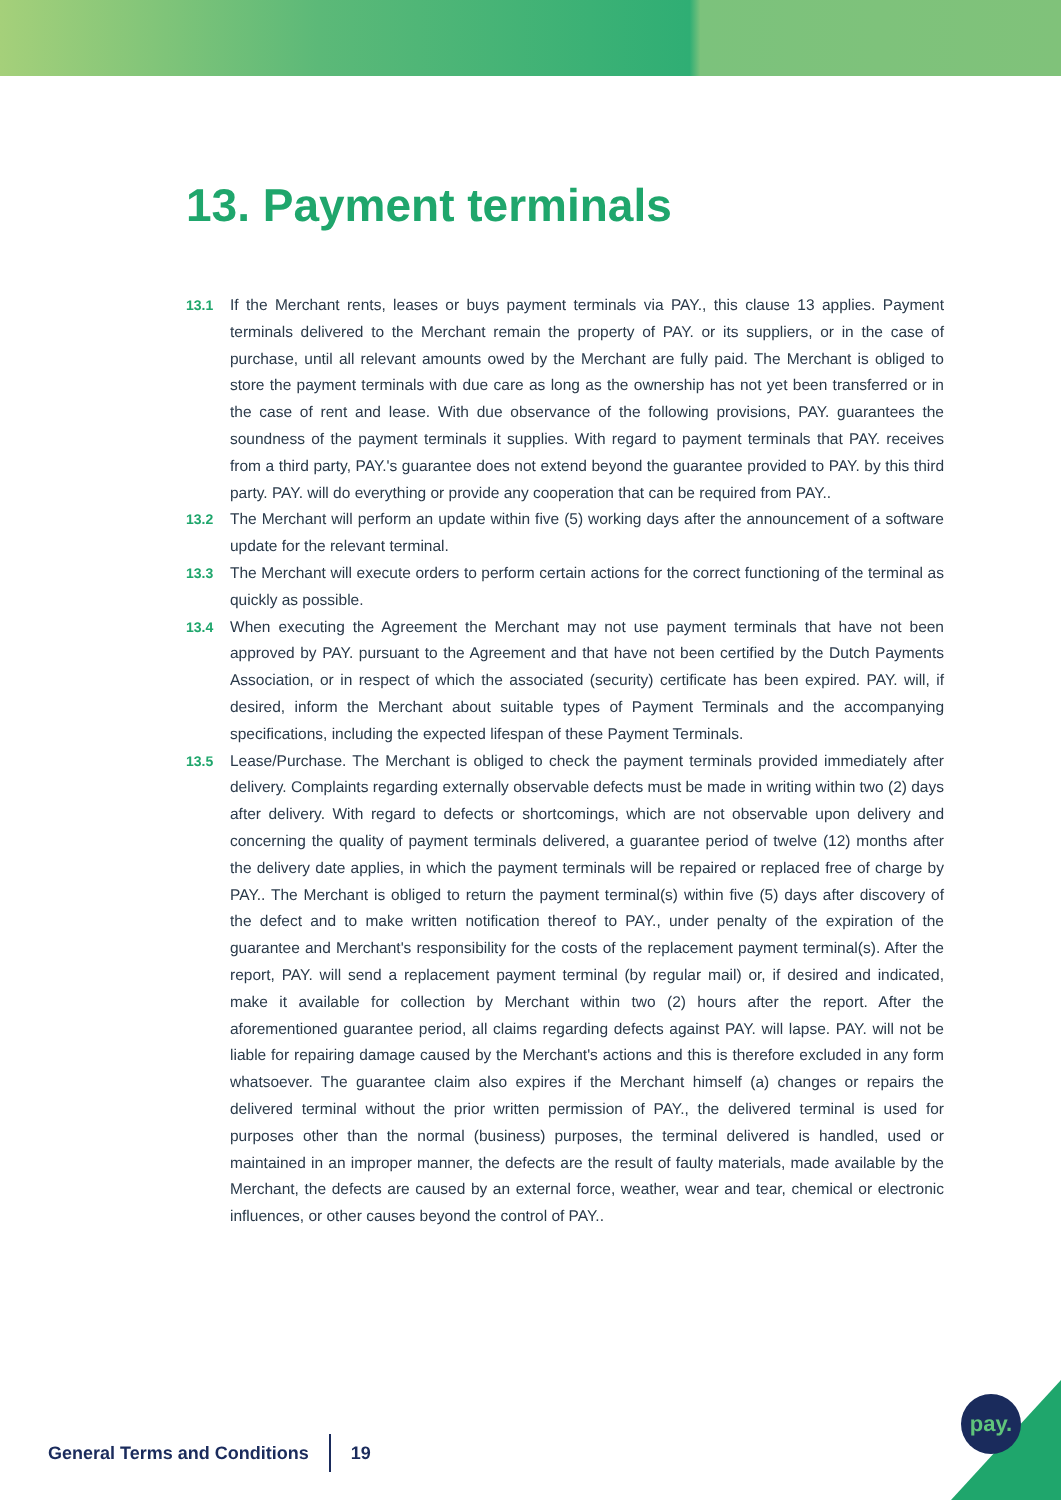13. Payment terminals
13.1 If the Merchant rents, leases or buys payment terminals via PAY., this clause 13 applies. Payment terminals delivered to the Merchant remain the property of PAY. or its suppliers, or in the case of purchase, until all relevant amounts owed by the Merchant are fully paid. The Merchant is obliged to store the payment terminals with due care as long as the ownership has not yet been transferred or in the case of rent and lease. With due observance of the following provisions, PAY. guarantees the soundness of the payment terminals it supplies. With regard to payment terminals that PAY. receives from a third party, PAY.'s guarantee does not extend beyond the guarantee provided to PAY. by this third party. PAY. will do everything or provide any cooperation that can be required from PAY..
13.2 The Merchant will perform an update within five (5) working days after the announcement of a software update for the relevant terminal.
13.3 The Merchant will execute orders to perform certain actions for the correct functioning of the terminal as quickly as possible.
13.4 When executing the Agreement the Merchant may not use payment terminals that have not been approved by PAY. pursuant to the Agreement and that have not been certified by the Dutch Payments Association, or in respect of which the associated (security) certificate has been expired. PAY. will, if desired, inform the Merchant about suitable types of Payment Terminals and the accompanying specifications, including the expected lifespan of these Payment Terminals.
13.5 Lease/Purchase. The Merchant is obliged to check the payment terminals provided immediately after delivery. Complaints regarding externally observable defects must be made in writing within two (2) days after delivery. With regard to defects or shortcomings, which are not observable upon delivery and concerning the quality of payment terminals delivered, a guarantee period of twelve (12) months after the delivery date applies, in which the payment terminals will be repaired or replaced free of charge by PAY.. The Merchant is obliged to return the payment terminal(s) within five (5) days after discovery of the defect and to make written notification thereof to PAY., under penalty of the expiration of the guarantee and Merchant's responsibility for the costs of the replacement payment terminal(s). After the report, PAY. will send a replacement payment terminal (by regular mail) or, if desired and indicated, make it available for collection by Merchant within two (2) hours after the report. After the aforementioned guarantee period, all claims regarding defects against PAY. will lapse. PAY. will not be liable for repairing damage caused by the Merchant's actions and this is therefore excluded in any form whatsoever. The guarantee claim also expires if the Merchant himself (a) changes or repairs the delivered terminal without the prior written permission of PAY., the delivered terminal is used for purposes other than the normal (business) purposes, the terminal delivered is handled, used or maintained in an improper manner, the defects are the result of faulty materials, made available by the Merchant, the defects are caused by an external force, weather, wear and tear, chemical or electronic influences, or other causes beyond the control of PAY..
General Terms and Conditions 19
pay.